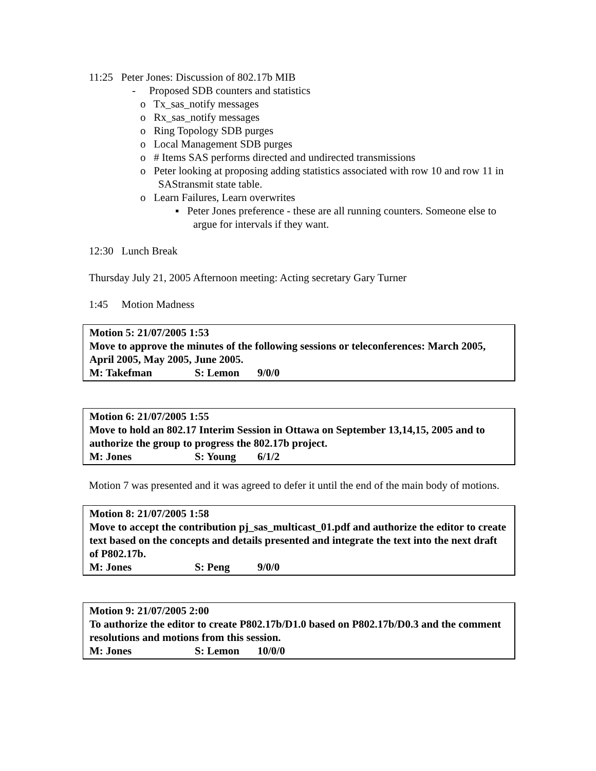11:25 Peter Jones: Discussion of 802.17b MIB
- Proposed SDB counters and statistics
o Tx_sas_notify messages
o Rx_sas_notify messages
o Ring Topology SDB purges
o Local Management SDB purges
o # Items SAS performs directed and undirected transmissions
o Peter looking at proposing adding statistics associated with row 10 and row 11 in SAStransmit state table.
o Learn Failures, Learn overwrites
▪ Peter Jones preference - these are all running counters. Someone else to argue for intervals if they want.
12:30 Lunch Break
Thursday July 21, 2005 Afternoon meeting: Acting secretary Gary Turner
1:45 Motion Madness
Motion 5: 21/07/2005 1:53
Move to approve the minutes of the following sessions or teleconferences: March 2005, April 2005, May 2005, June 2005.
M: Takefman S: Lemon 9/0/0
Motion 6: 21/07/2005 1:55
Move to hold an 802.17 Interim Session in Ottawa on September 13,14,15, 2005 and to authorize the group to progress the 802.17b project.
M: Jones S: Young 6/1/2
Motion 7 was presented and it was agreed to defer it until the end of the main body of motions.
Motion 8: 21/07/2005 1:58
Move to accept the contribution pj_sas_multicast_01.pdf and authorize the editor to create text based on the concepts and details presented and integrate the text into the next draft of P802.17b.
M: Jones S: Peng 9/0/0
Motion 9: 21/07/2005 2:00
To authorize the editor to create P802.17b/D1.0 based on P802.17b/D0.3 and the comment resolutions and motions from this session.
M: Jones S: Lemon 10/0/0